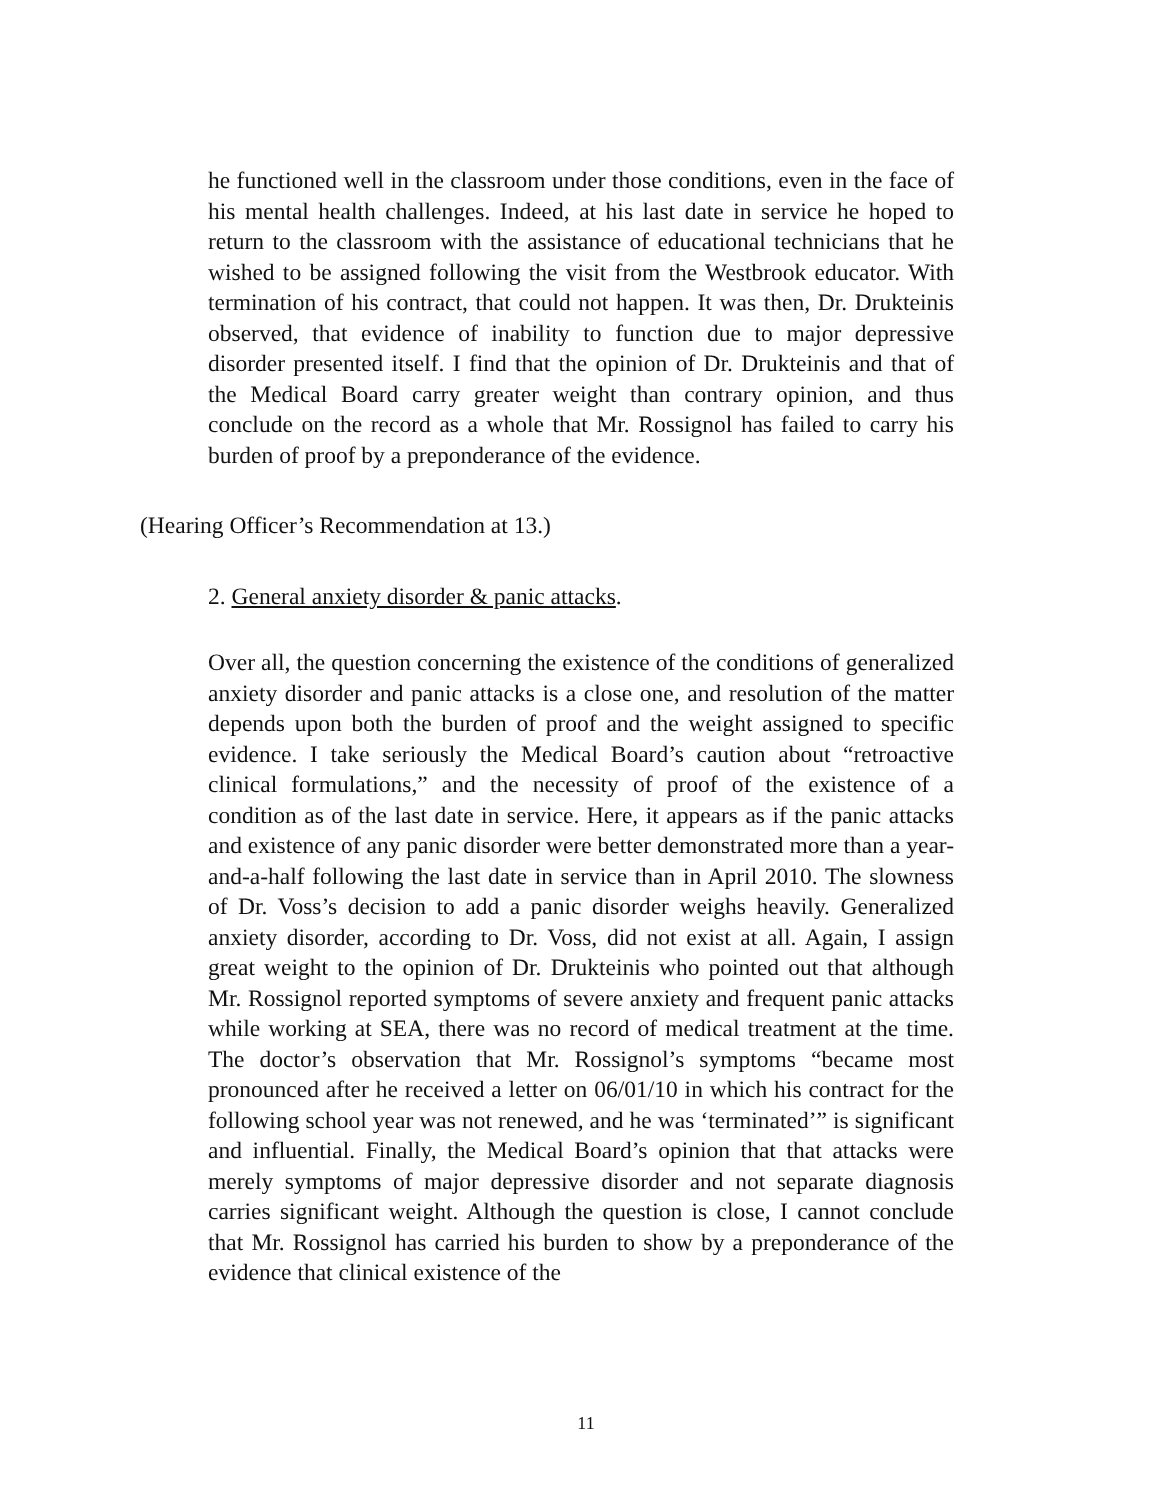he functioned well in the classroom under those conditions, even in the face of his mental health challenges. Indeed, at his last date in service he hoped to return to the classroom with the assistance of educational technicians that he wished to be assigned following the visit from the Westbrook educator. With termination of his contract, that could not happen. It was then, Dr. Drukteinis observed, that evidence of inability to function due to major depressive disorder presented itself. I find that the opinion of Dr. Drukteinis and that of the Medical Board carry greater weight than contrary opinion, and thus conclude on the record as a whole that Mr. Rossignol has failed to carry his burden of proof by a preponderance of the evidence.
(Hearing Officer’s Recommendation at 13.)
2. General anxiety disorder & panic attacks.
Over all, the question concerning the existence of the conditions of generalized anxiety disorder and panic attacks is a close one, and resolution of the matter depends upon both the burden of proof and the weight assigned to specific evidence. I take seriously the Medical Board’s caution about “retroactive clinical formulations,” and the necessity of proof of the existence of a condition as of the last date in service. Here, it appears as if the panic attacks and existence of any panic disorder were better demonstrated more than a year-and-a-half following the last date in service than in April 2010. The slowness of Dr. Voss’s decision to add a panic disorder weighs heavily. Generalized anxiety disorder, according to Dr. Voss, did not exist at all. Again, I assign great weight to the opinion of Dr. Drukteinis who pointed out that although Mr. Rossignol reported symptoms of severe anxiety and frequent panic attacks while working at SEA, there was no record of medical treatment at the time. The doctor’s observation that Mr. Rossignol’s symptoms “became most pronounced after he received a letter on 06/01/10 in which his contract for the following school year was not renewed, and he was ‘terminated’” is significant and influential. Finally, the Medical Board’s opinion that that attacks were merely symptoms of major depressive disorder and not separate diagnosis carries significant weight. Although the question is close, I cannot conclude that Mr. Rossignol has carried his burden to show by a preponderance of the evidence that clinical existence of the
11